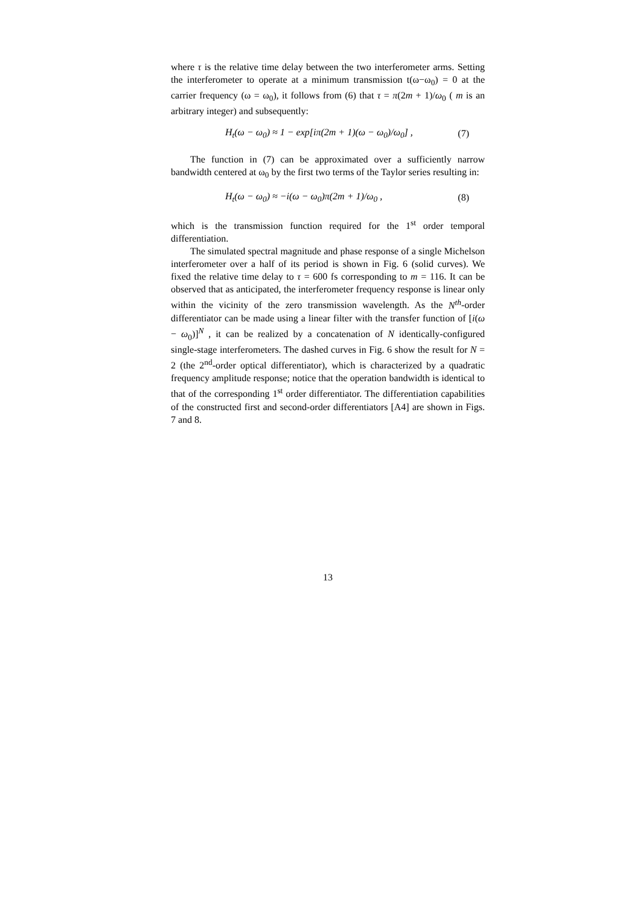where τ is the relative time delay between the two interferometer arms. Setting the interferometer to operate at a minimum transmission t(ω−ω<sub>0</sub>) = 0 at the carrier frequency (ω = ω<sub>0</sub>), it follows from (6) that τ = π(2m + 1)/ω<sub>0</sub> ( m is an arbitrary integer) and subsequently:
H<sub>t</sub>(ω − ω<sub>0</sub>) ≈ 1 − exp[iπ(2m + 1)(ω − ω<sub>0</sub>)/ω<sub>0</sub>] , (7)
The function in (7) can be approximated over a sufficiently narrow bandwidth centered at ω<sub>0</sub> by the first two terms of the Taylor series resulting in:
H<sub>t</sub>(ω − ω<sub>0</sub>) ≈ −i(ω − ω<sub>0</sub>)π(2m + 1)/ω<sub>0</sub> , (8)
which is the transmission function required for the 1<sup>st</sup> order temporal differentiation.
The simulated spectral magnitude and phase response of a single Michelson interferometer over a half of its period is shown in Fig. 6 (solid curves). We fixed the relative time delay to τ = 600 fs corresponding to m = 116. It can be observed that as anticipated, the interferometer frequency response is linear only within the vicinity of the zero transmission wavelength. As the N<sup>th</sup>-order differentiator can be made using a linear filter with the transfer function of [i(ω − ω<sub>0</sub>)]<sup>N</sup> , it can be realized by a concatenation of N identically-configured single-stage interferometers. The dashed curves in Fig. 6 show the result for N = 2 (the 2<sup>nd</sup>-order optical differentiator), which is characterized by a quadratic frequency amplitude response; notice that the operation bandwidth is identical to that of the corresponding 1<sup>st</sup> order differentiator. The differentiation capabilities of the constructed first and second-order differentiators [A4] are shown in Figs. 7 and 8.
13